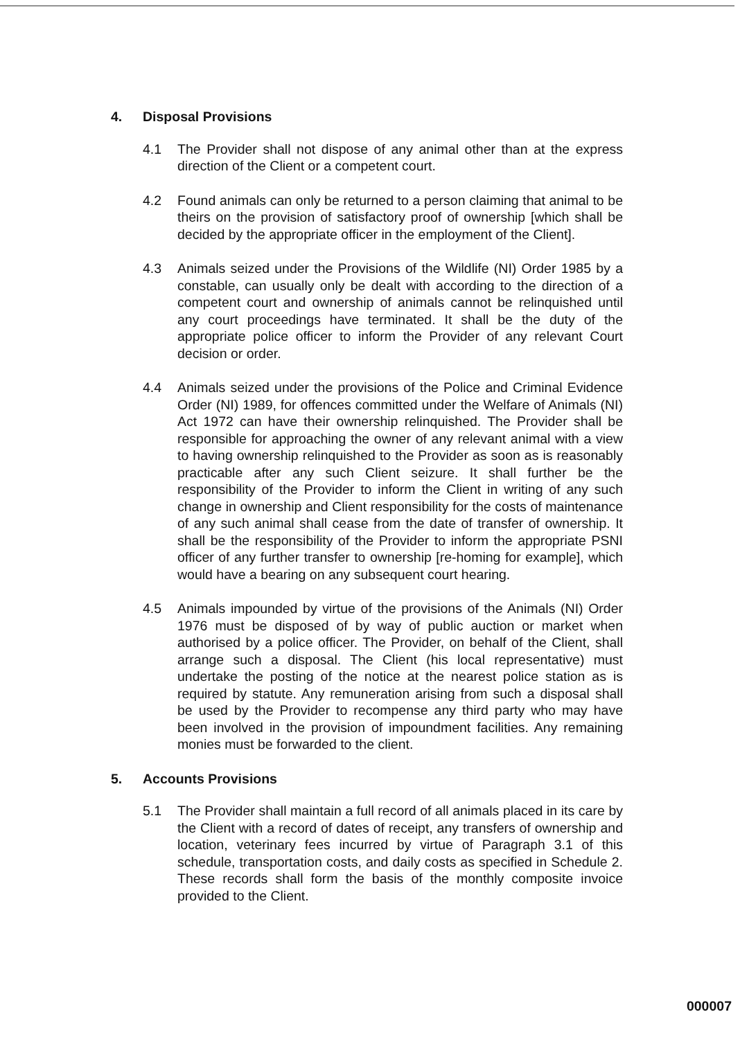4. Disposal Provisions
4.1 The Provider shall not dispose of any animal other than at the express direction of the Client or a competent court.
4.2 Found animals can only be returned to a person claiming that animal to be theirs on the provision of satisfactory proof of ownership [which shall be decided by the appropriate officer in the employment of the Client].
4.3 Animals seized under the Provisions of the Wildlife (NI) Order 1985 by a constable, can usually only be dealt with according to the direction of a competent court and ownership of animals cannot be relinquished until any court proceedings have terminated. It shall be the duty of the appropriate police officer to inform the Provider of any relevant Court decision or order.
4.4 Animals seized under the provisions of the Police and Criminal Evidence Order (NI) 1989, for offences committed under the Welfare of Animals (NI) Act 1972 can have their ownership relinquished. The Provider shall be responsible for approaching the owner of any relevant animal with a view to having ownership relinquished to the Provider as soon as is reasonably practicable after any such Client seizure. It shall further be the responsibility of the Provider to inform the Client in writing of any such change in ownership and Client responsibility for the costs of maintenance of any such animal shall cease from the date of transfer of ownership. It shall be the responsibility of the Provider to inform the appropriate PSNI officer of any further transfer to ownership [re-homing for example], which would have a bearing on any subsequent court hearing.
4.5 Animals impounded by virtue of the provisions of the Animals (NI) Order 1976 must be disposed of by way of public auction or market when authorised by a police officer. The Provider, on behalf of the Client, shall arrange such a disposal. The Client (his local representative) must undertake the posting of the notice at the nearest police station as is required by statute. Any remuneration arising from such a disposal shall be used by the Provider to recompense any third party who may have been involved in the provision of impoundment facilities. Any remaining monies must be forwarded to the client.
5. Accounts Provisions
5.1 The Provider shall maintain a full record of all animals placed in its care by the Client with a record of dates of receipt, any transfers of ownership and location, veterinary fees incurred by virtue of Paragraph 3.1 of this schedule, transportation costs, and daily costs as specified in Schedule 2. These records shall form the basis of the monthly composite invoice provided to the Client.
000007